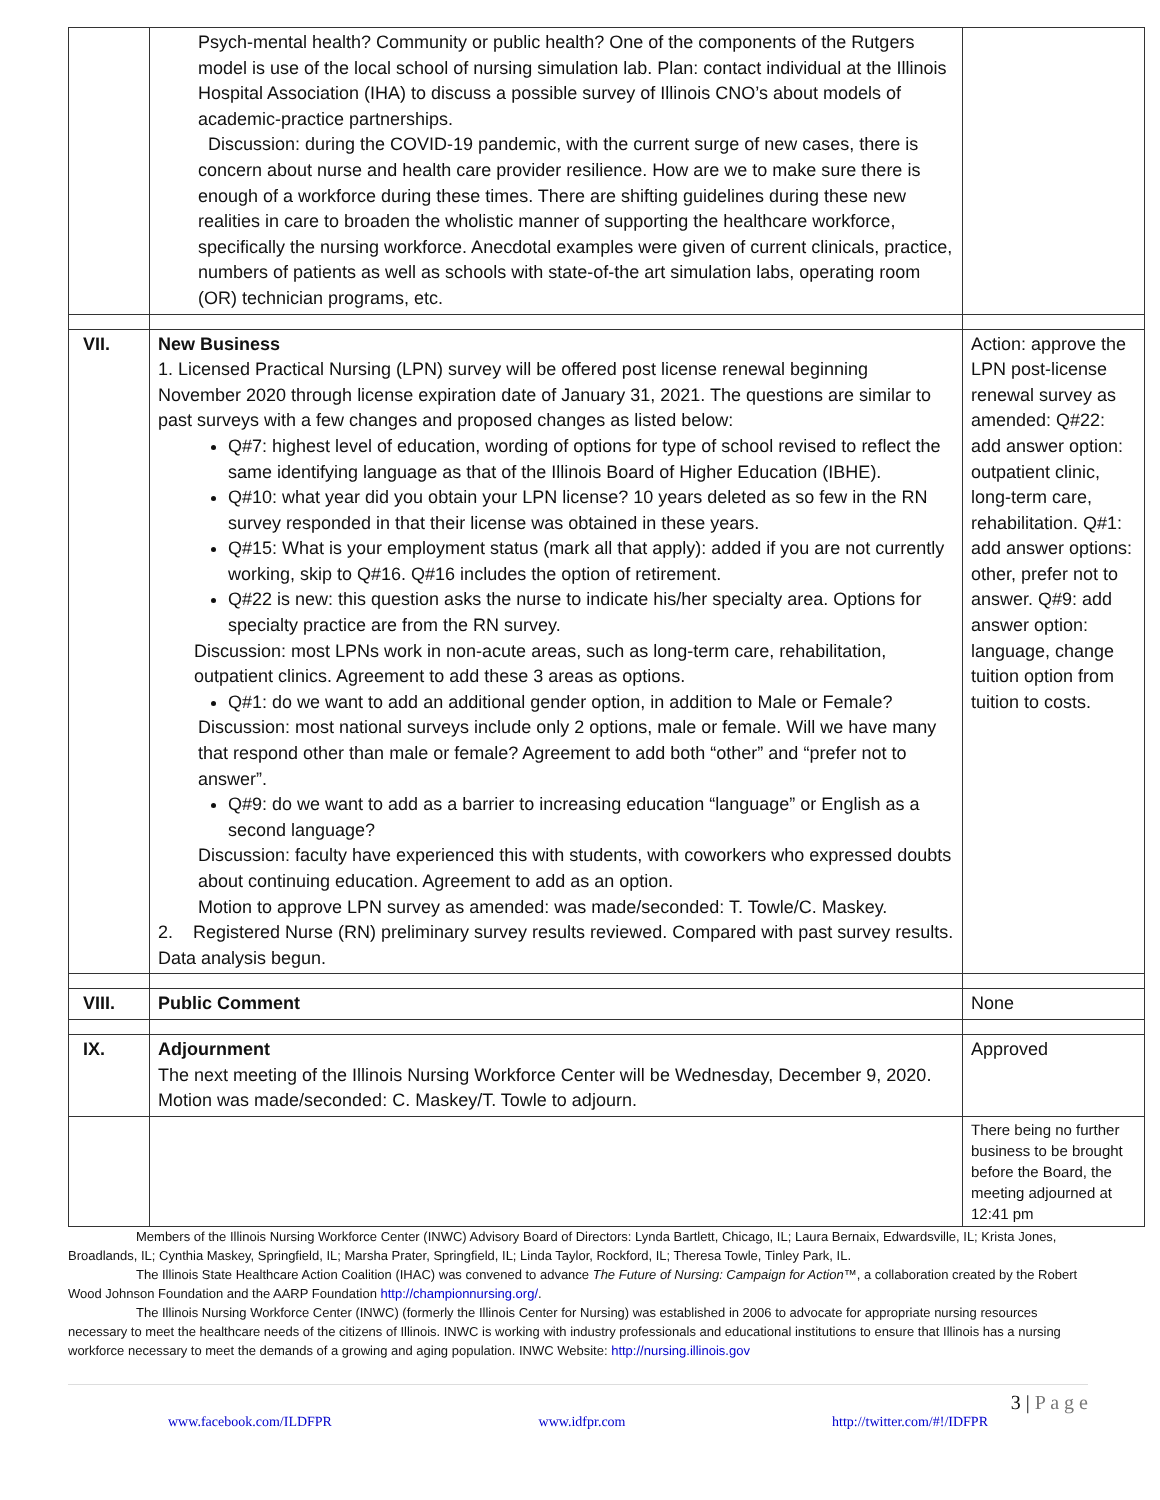| | Psych-mental health? Community or public health? One of the components of the Rutgers model is use of the local school of nursing simulation lab. Plan: contact individual at the Illinois Hospital Association (IHA) to discuss a possible survey of Illinois CNO’s about models of academic-practice partnerships. Discussion: during the COVID-19 pandemic, with the current surge of new cases, there is concern about nurse and health care provider resilience. How are we to make sure there is enough of a workforce during these times. There are shifting guidelines during these new realities in care to broaden the wholistic manner of supporting the healthcare workforce, specifically the nursing workforce. Anecdotal examples were given of current clinicals, practice, numbers of patients as well as schools with state-of-the art simulation labs, operating room (OR) technician programs, etc. | |
| VII. | New Business 1. Licensed Practical Nursing (LPN) survey will be offered post license renewal beginning November 2020 through license expiration date of January 31, 2021. The questions are similar to past surveys with a few changes and proposed changes as listed below: Q#7: highest level of education, wording of options for type of school revised to reflect the same identifying language as that of the Illinois Board of Higher Education (IBHE). Q#10: what year did you obtain your LPN license? 10 years deleted as so few in the RN survey responded in that their license was obtained in these years. Q#15: What is your employment status (mark all that apply): added if you are not currently working, skip to Q#16. Q#16 includes the option of retirement. Q#22 is new: this question asks the nurse to indicate his/her specialty area. Options for specialty practice are from the RN survey. Discussion: most LPNs work in non-acute areas, such as long-term care, rehabilitation, outpatient clinics. Agreement to add these 3 areas as options. Q#1: do we want to add an additional gender option, in addition to Male or Female? Discussion: most national surveys include only 2 options, male or female. Will we have many that respond other than male or female? Agreement to add both “other” and “prefer not to answer”. Q#9: do we want to add as a barrier to increasing education “language” or English as a second language? Discussion: faculty have experienced this with students, with coworkers who expressed doubts about continuing education. Agreement to add as an option. Motion to approve LPN survey as amended: was made/seconded: T. Towle/C. Maskey. 2. Registered Nurse (RN) preliminary survey results reviewed. Compared with past survey results. Data analysis begun. | Action: approve the LPN post-license renewal survey as amended: Q#22: add answer option: outpatient clinic, long-term care, rehabilitation. Q#1: add answer options: other, prefer not to answer. Q#9: add answer option: language, change tuition option from tuition to costs. |
| VIII. | Public Comment | None |
| IX. | Adjournment The next meeting of the Illinois Nursing Workforce Center will be Wednesday, December 9, 2020. Motion was made/seconded: C. Maskey/T. Towle to adjourn. | Approved |
| | | There being no further business to be brought before the Board, the meeting adjourned at 12:41 pm |
Members of the Illinois Nursing Workforce Center (INWC) Advisory Board of Directors: Lynda Bartlett, Chicago, IL; Laura Bernaix, Edwardsville, IL; Krista Jones, Broadlands, IL; Cynthia Maskey, Springfield, IL; Marsha Prater, Springfield, IL; Linda Taylor, Rockford, IL; Theresa Towle, Tinley Park, IL.
The Illinois State Healthcare Action Coalition (IHAC) was convened to advance The Future of Nursing: Campaign for Action™, a collaboration created by the Robert Wood Johnson Foundation and the AARP Foundation http://championnursing.org/.
The Illinois Nursing Workforce Center (INWC) (formerly the Illinois Center for Nursing) was established in 2006 to advocate for appropriate nursing resources necessary to meet the healthcare needs of the citizens of Illinois. INWC is working with industry professionals and educational institutions to ensure that Illinois has a nursing workforce necessary to meet the demands of a growing and aging population. INWC Website: http://nursing.illinois.gov
3 | P a g e
www.facebook.com/ILDFPR www.idfpr.com http://twitter.com/#!/IDFPR